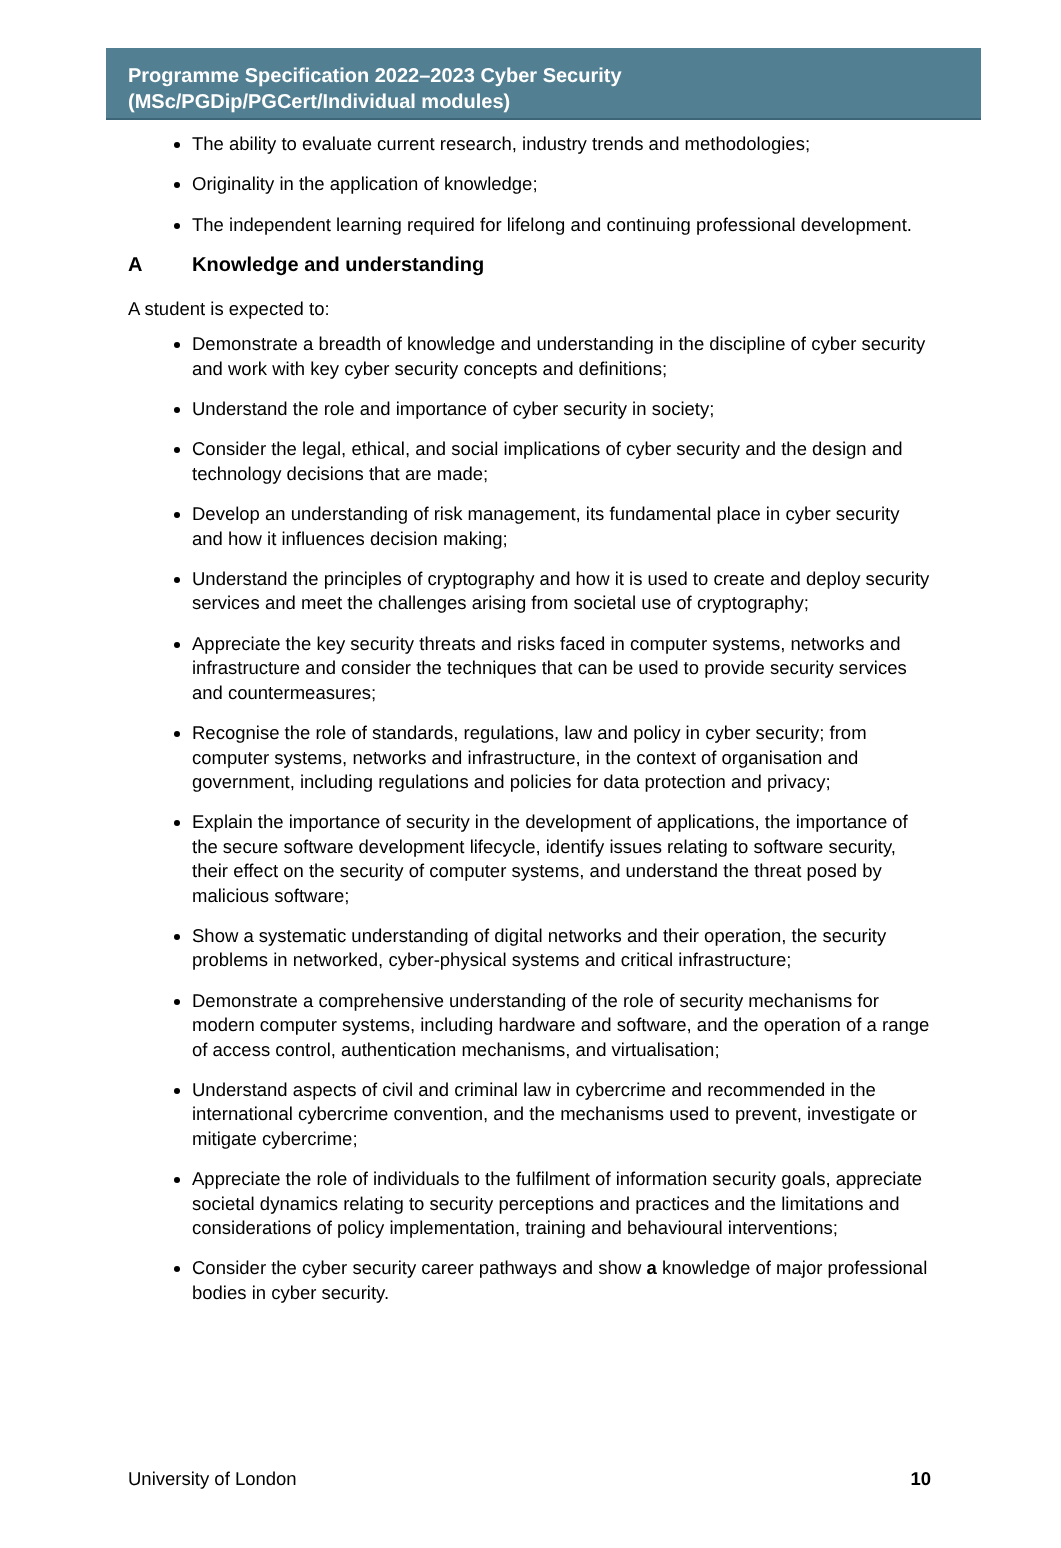Programme Specification 2022–2023 Cyber Security
(MSc/PGDip/PGCert/Individual modules)
The ability to evaluate current research, industry trends and methodologies;
Originality in the application of knowledge;
The independent learning required for lifelong and continuing professional development.
A Knowledge and understanding
A student is expected to:
Demonstrate a breadth of knowledge and understanding in the discipline of cyber security and work with key cyber security concepts and definitions;
Understand the role and importance of cyber security in society;
Consider the legal, ethical, and social implications of cyber security and the design and technology decisions that are made;
Develop an understanding of risk management, its fundamental place in cyber security and how it influences decision making;
Understand the principles of cryptography and how it is used to create and deploy security services and meet the challenges arising from societal use of cryptography;
Appreciate the key security threats and risks faced in computer systems, networks and infrastructure and consider the techniques that can be used to provide security services and countermeasures;
Recognise the role of standards, regulations, law and policy in cyber security; from computer systems, networks and infrastructure, in the context of organisation and government, including regulations and policies for data protection and privacy;
Explain the importance of security in the development of applications, the importance of the secure software development lifecycle, identify issues relating to software security, their effect on the security of computer systems, and understand the threat posed by malicious software;
Show a systematic understanding of digital networks and their operation, the security problems in networked, cyber-physical systems and critical infrastructure;
Demonstrate a comprehensive understanding of the role of security mechanisms for modern computer systems, including hardware and software, and the operation of a range of access control, authentication mechanisms, and virtualisation;
Understand aspects of civil and criminal law in cybercrime and recommended in the international cybercrime convention, and the mechanisms used to prevent, investigate or mitigate cybercrime;
Appreciate the role of individuals to the fulfilment of information security goals, appreciate societal dynamics relating to security perceptions and practices and the limitations and considerations of policy implementation, training and behavioural interventions;
Consider the cyber security career pathways and show a knowledge of major professional bodies in cyber security.
University of London 10